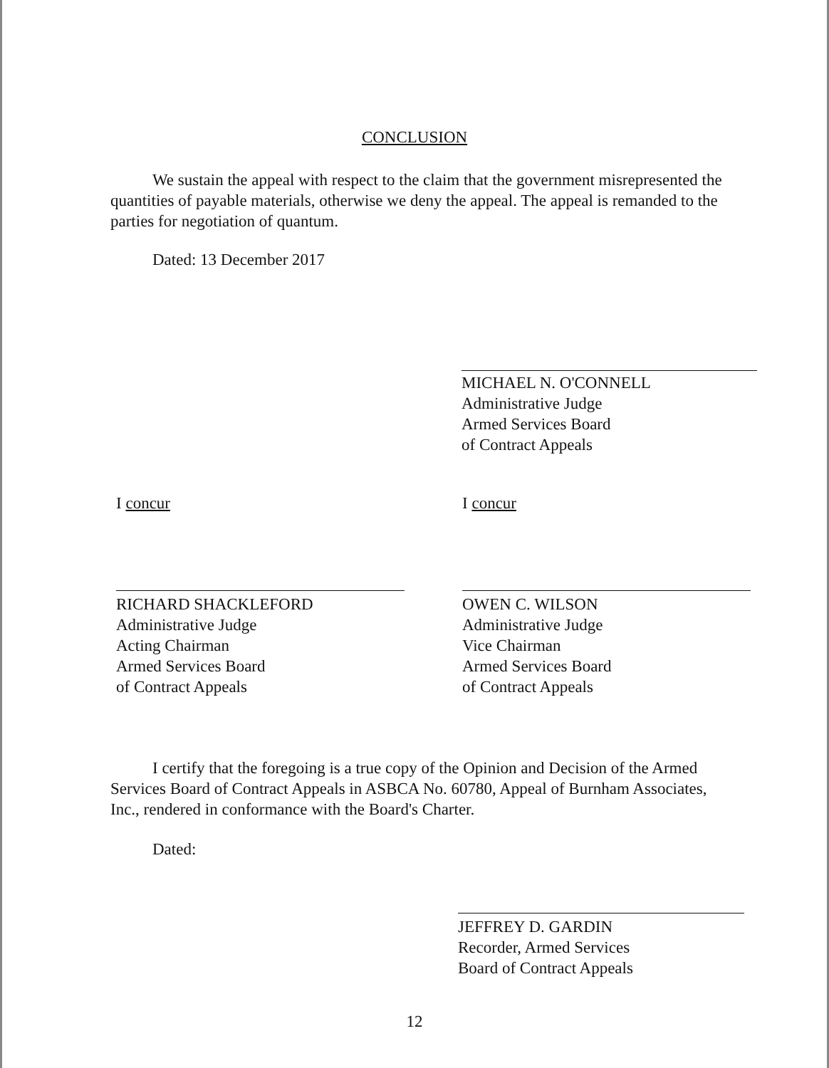CONCLUSION
We sustain the appeal with respect to the claim that the government misrepresented the quantities of payable materials, otherwise we deny the appeal. The appeal is remanded to the parties for negotiation of quantum.
Dated: 13 December 2017
MICHAEL N. O'CONNELL
Administrative Judge
Armed Services Board
of Contract Appeals
I concur
RICHARD SHACKLEFORD
Administrative Judge
Acting Chairman
Armed Services Board
of Contract Appeals
I concur
OWEN C. WILSON
Administrative Judge
Vice Chairman
Armed Services Board
of Contract Appeals
I certify that the foregoing is a true copy of the Opinion and Decision of the Armed Services Board of Contract Appeals in ASBCA No. 60780, Appeal of Burnham Associates, Inc., rendered in conformance with the Board's Charter.
Dated:
JEFFREY D. GARDIN
Recorder, Armed Services
Board of Contract Appeals
12